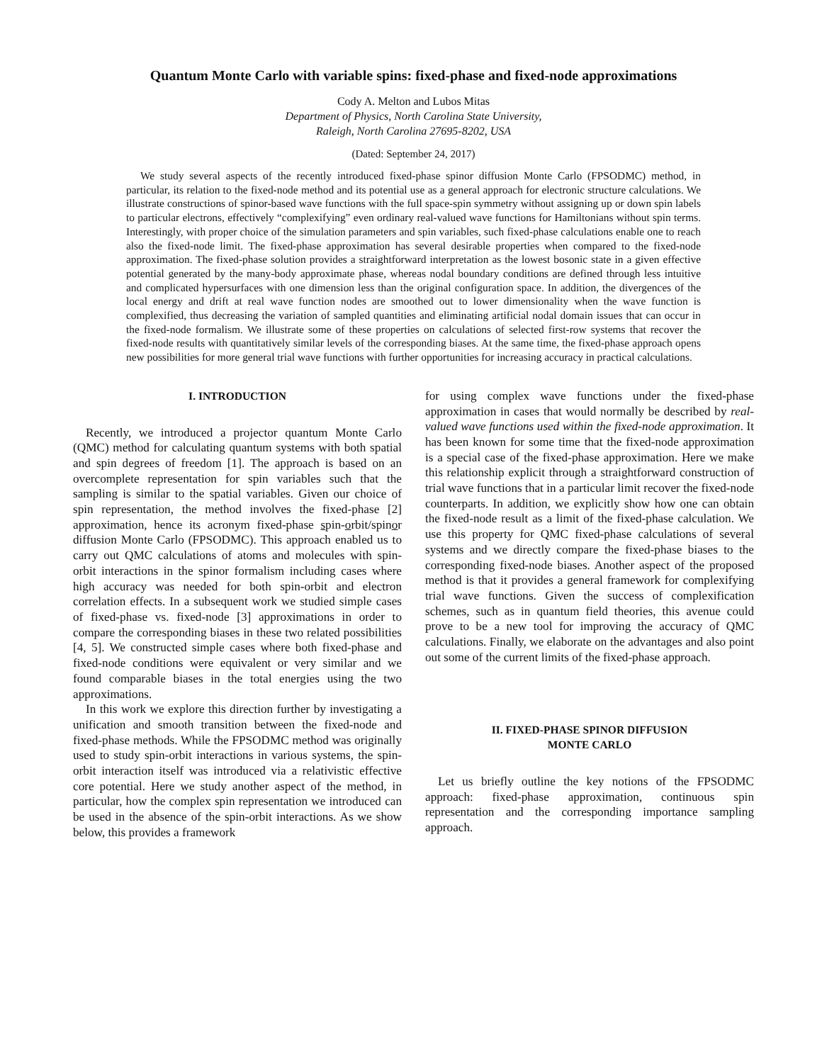Quantum Monte Carlo with variable spins: fixed-phase and fixed-node approximations
Cody A. Melton and Lubos Mitas
Department of Physics, North Carolina State University,
Raleigh, North Carolina 27695-8202, USA
(Dated: September 24, 2017)
We study several aspects of the recently introduced fixed-phase spinor diffusion Monte Carlo (FPSODMC) method, in particular, its relation to the fixed-node method and its potential use as a general approach for electronic structure calculations. We illustrate constructions of spinor-based wave functions with the full space-spin symmetry without assigning up or down spin labels to particular electrons, effectively “complexifying” even ordinary real-valued wave functions for Hamiltonians without spin terms. Interestingly, with proper choice of the simulation parameters and spin variables, such fixed-phase calculations enable one to reach also the fixed-node limit. The fixed-phase approximation has several desirable properties when compared to the fixed-node approximation. The fixed-phase solution provides a straightforward interpretation as the lowest bosonic state in a given effective potential generated by the many-body approximate phase, whereas nodal boundary conditions are defined through less intuitive and complicated hypersurfaces with one dimension less than the original configuration space. In addition, the divergences of the local energy and drift at real wave function nodes are smoothed out to lower dimensionality when the wave function is complexified, thus decreasing the variation of sampled quantities and eliminating artificial nodal domain issues that can occur in the fixed-node formalism. We illustrate some of these properties on calculations of selected first-row systems that recover the fixed-node results with quantitatively similar levels of the corresponding biases. At the same time, the fixed-phase approach opens new possibilities for more general trial wave functions with further opportunities for increasing accuracy in practical calculations.
I. INTRODUCTION
Recently, we introduced a projector quantum Monte Carlo (QMC) method for calculating quantum systems with both spatial and spin degrees of freedom [1]. The approach is based on an overcomplete representation for spin variables such that the sampling is similar to the spatial variables. Given our choice of spin representation, the method involves the fixed-phase [2] approximation, hence its acronym fixed-phase spin-orbit/spinor diffusion Monte Carlo (FPSODMC). This approach enabled us to carry out QMC calculations of atoms and molecules with spin-orbit interactions in the spinor formalism including cases where high accuracy was needed for both spin-orbit and electron correlation effects. In a subsequent work we studied simple cases of fixed-phase vs. fixed-node [3] approximations in order to compare the corresponding biases in these two related possibilities [4, 5]. We constructed simple cases where both fixed-phase and fixed-node conditions were equivalent or very similar and we found comparable biases in the total energies using the two approximations.
In this work we explore this direction further by investigating a unification and smooth transition between the fixed-node and fixed-phase methods. While the FPSODMC method was originally used to study spin-orbit interactions in various systems, the spin-orbit interaction itself was introduced via a relativistic effective core potential. Here we study another aspect of the method, in particular, how the complex spin representation we introduced can be used in the absence of the spin-orbit interactions. As we show below, this provides a framework
for using complex wave functions under the fixed-phase approximation in cases that would normally be described by real-valued wave functions used within the fixed-node approximation. It has been known for some time that the fixed-node approximation is a special case of the fixed-phase approximation. Here we make this relationship explicit through a straightforward construction of trial wave functions that in a particular limit recover the fixed-node counterparts. In addition, we explicitly show how one can obtain the fixed-node result as a limit of the fixed-phase calculation. We use this property for QMC fixed-phase calculations of several systems and we directly compare the fixed-phase biases to the corresponding fixed-node biases. Another aspect of the proposed method is that it provides a general framework for complexifying trial wave functions. Given the success of complexification schemes, such as in quantum field theories, this avenue could prove to be a new tool for improving the accuracy of QMC calculations. Finally, we elaborate on the advantages and also point out some of the current limits of the fixed-phase approach.
II. FIXED-PHASE SPINOR DIFFUSION
MONTE CARLO
Let us briefly outline the key notions of the FPSODMC approach: fixed-phase approximation, continuous spin representation and the corresponding importance sampling approach.